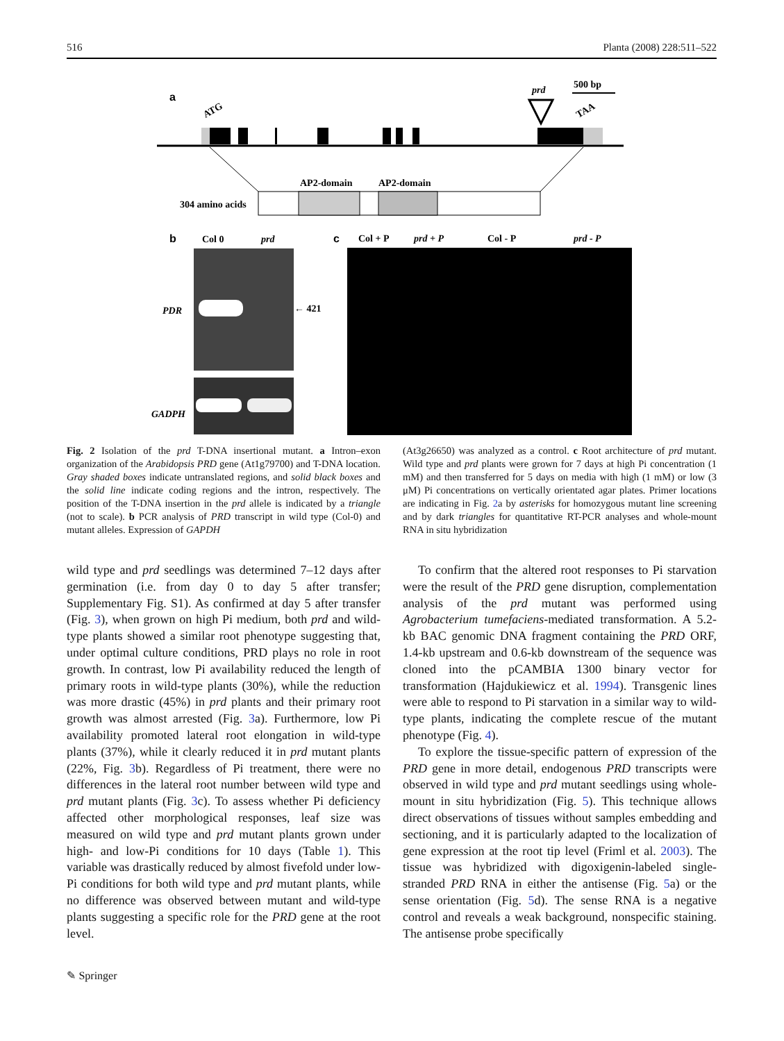516 Planta (2008) 228:511–522
a
ATG
TAA
prd
500 bp
AP2-domain
AP2-domain
304 amino acids
b
Col 0
prd
c
Col + P
prd + P
Col - P
prd - P
PDR
GADPH
← 421
Fig. 2 Isolation of the prd T-DNA insertional mutant. a Intron–exon organization of the Arabidopsis PRD gene (At1g79700) and T-DNA location. Gray shaded boxes indicate untranslated regions, and solid black boxes and the solid line indicate coding regions and the intron, respectively. The position of the T-DNA insertion in the prd allele is indicated by a triangle (not to scale). b PCR analysis of PRD transcript in wild type (Col-0) and mutant alleles. Expression of GAPDH
(At3g26650) was analyzed as a control. c Root architecture of prd mutant. Wild type and prd plants were grown for 7 days at high Pi concentration (1 mM) and then transferred for 5 days on media with high (1 mM) or low (3 μM) Pi concentrations on vertically orientated agar plates. Primer locations are indicating in Fig. 2a by asterisks for homozygous mutant line screening and by dark triangles for quantitative RT-PCR analyses and whole-mount RNA in situ hybridization
wild type and prd seedlings was determined 7–12 days after germination (i.e. from day 0 to day 5 after transfer; Supplementary Fig. S1). As confirmed at day 5 after transfer (Fig. 3), when grown on high Pi medium, both prd and wild-type plants showed a similar root phenotype suggesting that, under optimal culture conditions, PRD plays no role in root growth. In contrast, low Pi availability reduced the length of primary roots in wild-type plants (30%), while the reduction was more drastic (45%) in prd plants and their primary root growth was almost arrested (Fig. 3a). Furthermore, low Pi availability promoted lateral root elongation in wild-type plants (37%), while it clearly reduced it in prd mutant plants (22%, Fig. 3b). Regardless of Pi treatment, there were no differences in the lateral root number between wild type and prd mutant plants (Fig. 3c). To assess whether Pi deficiency affected other morphological responses, leaf size was measured on wild type and prd mutant plants grown under high- and low-Pi conditions for 10 days (Table 1). This variable was drastically reduced by almost fivefold under low-Pi conditions for both wild type and prd mutant plants, while no difference was observed between mutant and wild-type plants suggesting a specific role for the PRD gene at the root level.
To confirm that the altered root responses to Pi starvation were the result of the PRD gene disruption, complementation analysis of the prd mutant was performed using Agrobacterium tumefaciens-mediated transformation. A 5.2-kb BAC genomic DNA fragment containing the PRD ORF, 1.4-kb upstream and 0.6-kb downstream of the sequence was cloned into the pCAMBIA 1300 binary vector for transformation (Hajdukiewicz et al. 1994). Transgenic lines were able to respond to Pi starvation in a similar way to wild-type plants, indicating the complete rescue of the mutant phenotype (Fig. 4).
To explore the tissue-specific pattern of expression of the PRD gene in more detail, endogenous PRD transcripts were observed in wild type and prd mutant seedlings using whole-mount in situ hybridization (Fig. 5). This technique allows direct observations of tissues without samples embedding and sectioning, and it is particularly adapted to the localization of gene expression at the root tip level (Friml et al. 2003). The tissue was hybridized with digoxigenin-labeled single-stranded PRD RNA in either the antisense (Fig. 5a) or the sense orientation (Fig. 5d). The sense RNA is a negative control and reveals a weak background, nonspecific staining. The antisense probe specifically
✎ Springer